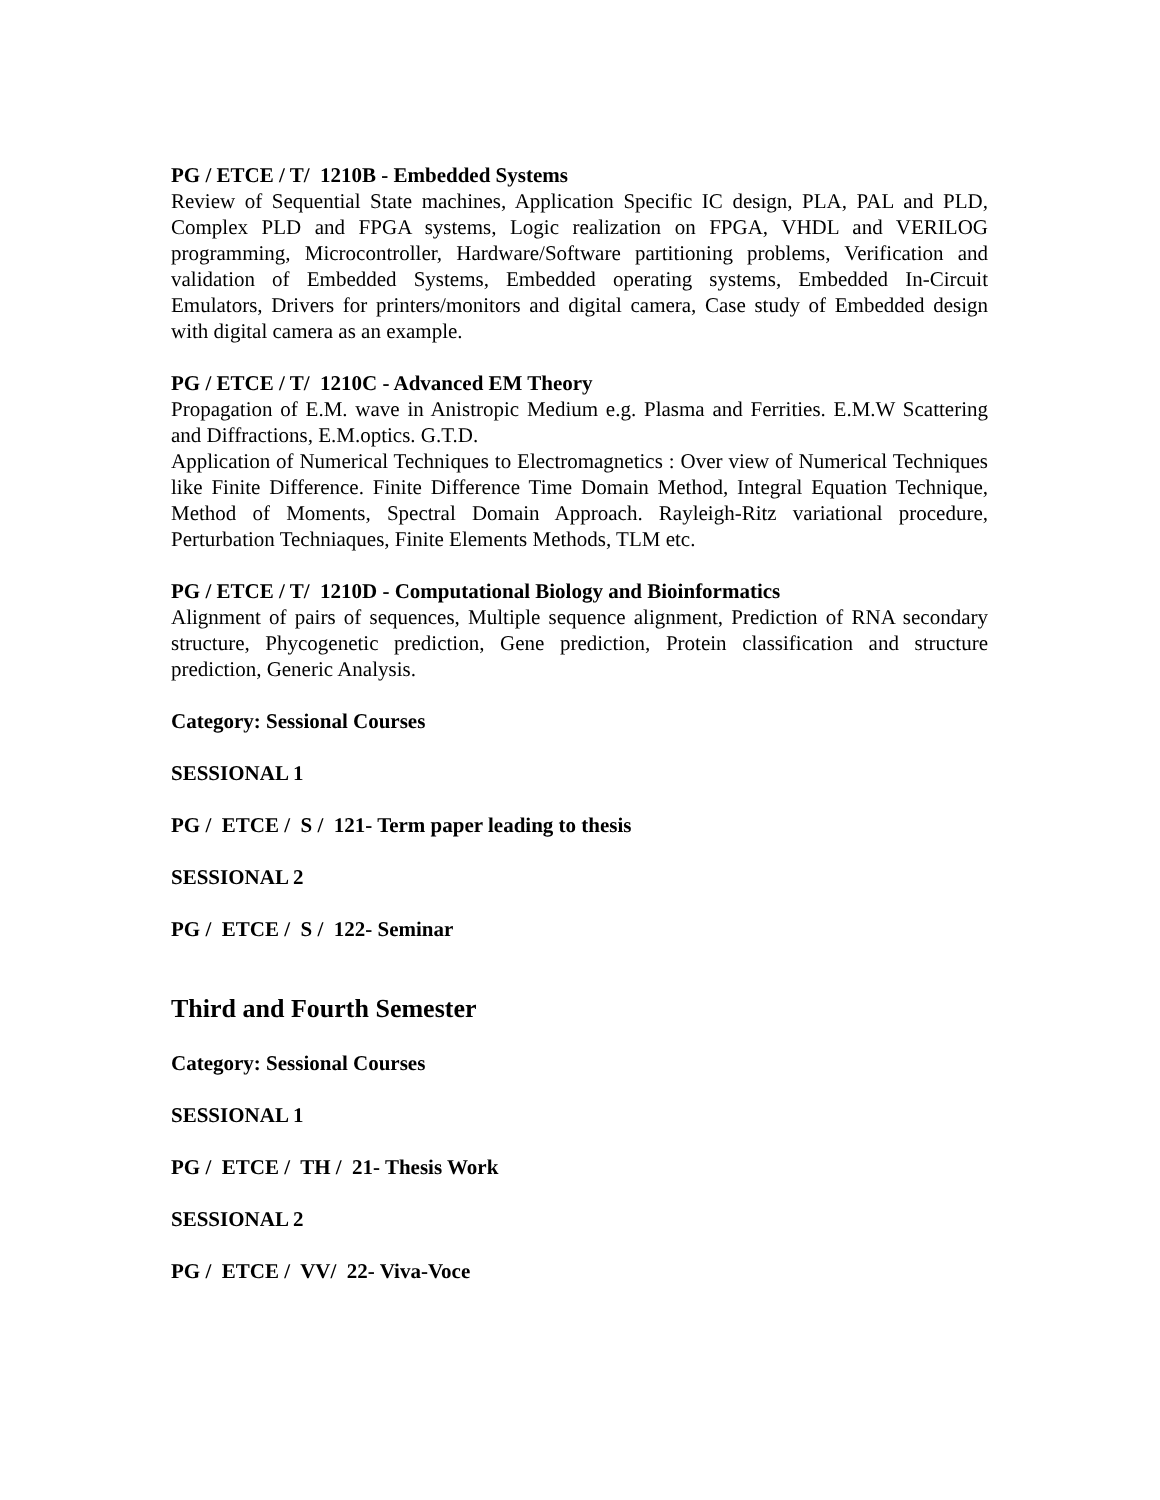PG / ETCE / T/ 1210B - Embedded Systems
Review of Sequential State machines, Application Specific IC design, PLA, PAL and PLD, Complex PLD and FPGA systems, Logic realization on FPGA, VHDL and VERILOG programming, Microcontroller, Hardware/Software partitioning problems, Verification and validation of Embedded Systems, Embedded operating systems, Embedded In-Circuit Emulators, Drivers for printers/monitors and digital camera, Case study of Embedded design with digital camera as an example.
PG / ETCE / T/ 1210C - Advanced EM Theory
Propagation of E.M. wave in Anistropic Medium e.g. Plasma and Ferrities. E.M.W Scattering and Diffractions, E.M.optics. G.T.D.
Application of Numerical Techniques to Electromagnetics : Over view of Numerical Techniques like Finite Difference. Finite Difference Time Domain Method, Integral Equation Technique, Method of Moments, Spectral Domain Approach. Rayleigh-Ritz variational procedure, Perturbation Techniaques, Finite Elements Methods, TLM etc.
PG / ETCE / T/ 1210D - Computational Biology and Bioinformatics
Alignment of pairs of sequences, Multiple sequence alignment, Prediction of RNA secondary structure, Phycogenetic prediction, Gene prediction, Protein classification and structure prediction, Generic Analysis.
Category: Sessional Courses
SESSIONAL 1
PG / ETCE / S / 121- Term paper leading to thesis
SESSIONAL 2
PG / ETCE / S / 122- Seminar
Third and Fourth Semester
Category: Sessional Courses
SESSIONAL 1
PG / ETCE / TH / 21- Thesis Work
SESSIONAL 2
PG / ETCE / VV/ 22- Viva-Voce